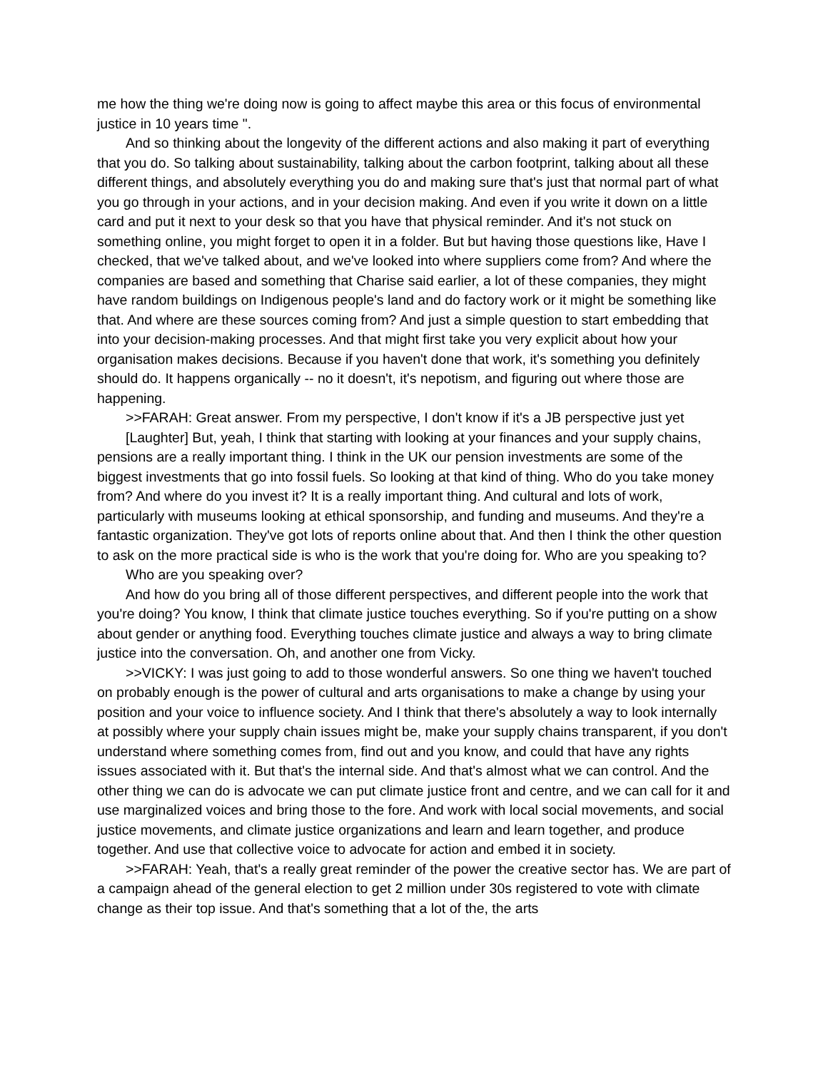me how the thing we're doing now is going to affect maybe this area or this focus of environmental justice in 10 years time ".
And so thinking about the longevity of the different actions and also making it part of everything that you do. So talking about sustainability, talking about the carbon footprint, talking about all these different things, and absolutely everything you do and making sure that's just that normal part of what you go through in your actions, and in your decision making. And even if you write it down on a little card and put it next to your desk so that you have that physical reminder. And it's not stuck on something online, you might forget to open it in a folder. But but having those questions like, Have I checked, that we've talked about, and we've looked into where suppliers come from? And where the companies are based and something that Charise said earlier, a lot of these companies, they might have random buildings on Indigenous people's land and do factory work or it might be something like that. And where are these sources coming from? And just a simple question to start embedding that into your decision-making processes. And that might first take you very explicit about how your organisation makes decisions. Because if you haven't done that work, it's something you definitely should do. It happens organically -- no it doesn't, it's nepotism, and figuring out where those are happening.
>>FARAH: Great answer. From my perspective, I don't know if it's a JB perspective just yet
[Laughter] But, yeah, I think that starting with looking at your finances and your supply chains, pensions are a really important thing. I think in the UK our pension investments are some of the biggest investments that go into fossil fuels. So looking at that kind of thing. Who do you take money from? And where do you invest it? It is a really important thing. And cultural and lots of work, particularly with museums looking at ethical sponsorship, and funding and museums. And they're a fantastic organization. They've got lots of reports online about that. And then I think the other question to ask on the more practical side is who is the work that you're doing for. Who are you speaking to?
Who are you speaking over?
And how do you bring all of those different perspectives, and different people into the work that you're doing? You know, I think that climate justice touches everything. So if you're putting on a show about gender or anything food. Everything touches climate justice and always a way to bring climate justice into the conversation. Oh, and another one from Vicky.
>>VICKY: I was just going to add to those wonderful answers. So one thing we haven't touched on probably enough is the power of cultural and arts organisations to make a change by using your position and your voice to influence society. And I think that there's absolutely a way to look internally at possibly where your supply chain issues might be, make your supply chains transparent, if you don't understand where something comes from, find out and you know, and could that have any rights issues associated with it. But that's the internal side. And that's almost what we can control. And the other thing we can do is advocate we can put climate justice front and centre, and we can call for it and use marginalized voices and bring those to the fore. And work with local social movements, and social justice movements, and climate justice organizations and learn and learn together, and produce together. And use that collective voice to advocate for action and embed it in society.
>>FARAH: Yeah, that's a really great reminder of the power the creative sector has. We are part of a campaign ahead of the general election to get 2 million under 30s registered to vote with climate change as their top issue. And that's something that a lot of the, the arts